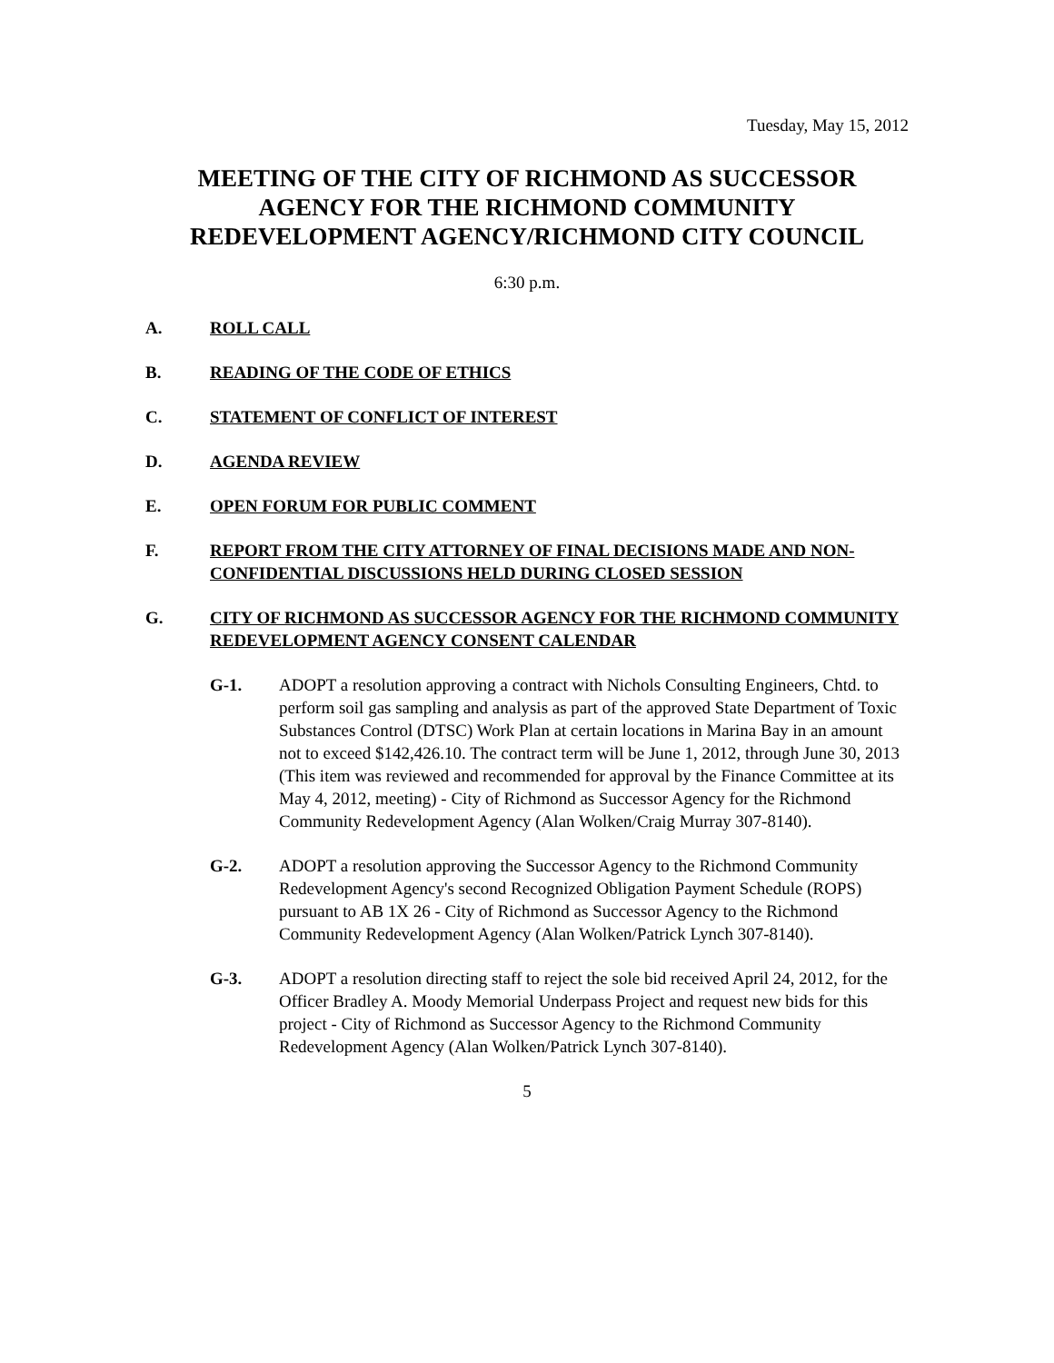Tuesday, May 15, 2012
MEETING OF THE CITY OF RICHMOND AS SUCCESSOR AGENCY FOR THE RICHMOND COMMUNITY REDEVELOPMENT AGENCY/RICHMOND CITY COUNCIL
6:30 p.m.
A. ROLL CALL
B. READING OF THE CODE OF ETHICS
C. STATEMENT OF CONFLICT OF INTEREST
D. AGENDA REVIEW
E. OPEN FORUM FOR PUBLIC COMMENT
F. REPORT FROM THE CITY ATTORNEY OF FINAL DECISIONS MADE AND NON-CONFIDENTIAL DISCUSSIONS HELD DURING CLOSED SESSION
G. CITY OF RICHMOND AS SUCCESSOR AGENCY FOR THE RICHMOND COMMUNITY REDEVELOPMENT AGENCY CONSENT CALENDAR
G-1. ADOPT a resolution approving a contract with Nichols Consulting Engineers, Chtd. to perform soil gas sampling and analysis as part of the approved State Department of Toxic Substances Control (DTSC) Work Plan at certain locations in Marina Bay in an amount not to exceed $142,426.10. The contract term will be June 1, 2012, through June 30, 2013 (This item was reviewed and recommended for approval by the Finance Committee at its May 4, 2012, meeting) - City of Richmond as Successor Agency for the Richmond Community Redevelopment Agency (Alan Wolken/Craig Murray 307-8140).
G-2. ADOPT a resolution approving the Successor Agency to the Richmond Community Redevelopment Agency's second Recognized Obligation Payment Schedule (ROPS) pursuant to AB 1X 26 - City of Richmond as Successor Agency to the Richmond Community Redevelopment Agency (Alan Wolken/Patrick Lynch 307-8140).
G-3. ADOPT a resolution directing staff to reject the sole bid received April 24, 2012, for the Officer Bradley A. Moody Memorial Underpass Project and request new bids for this project - City of Richmond as Successor Agency to the Richmond Community Redevelopment Agency (Alan Wolken/Patrick Lynch 307-8140).
5